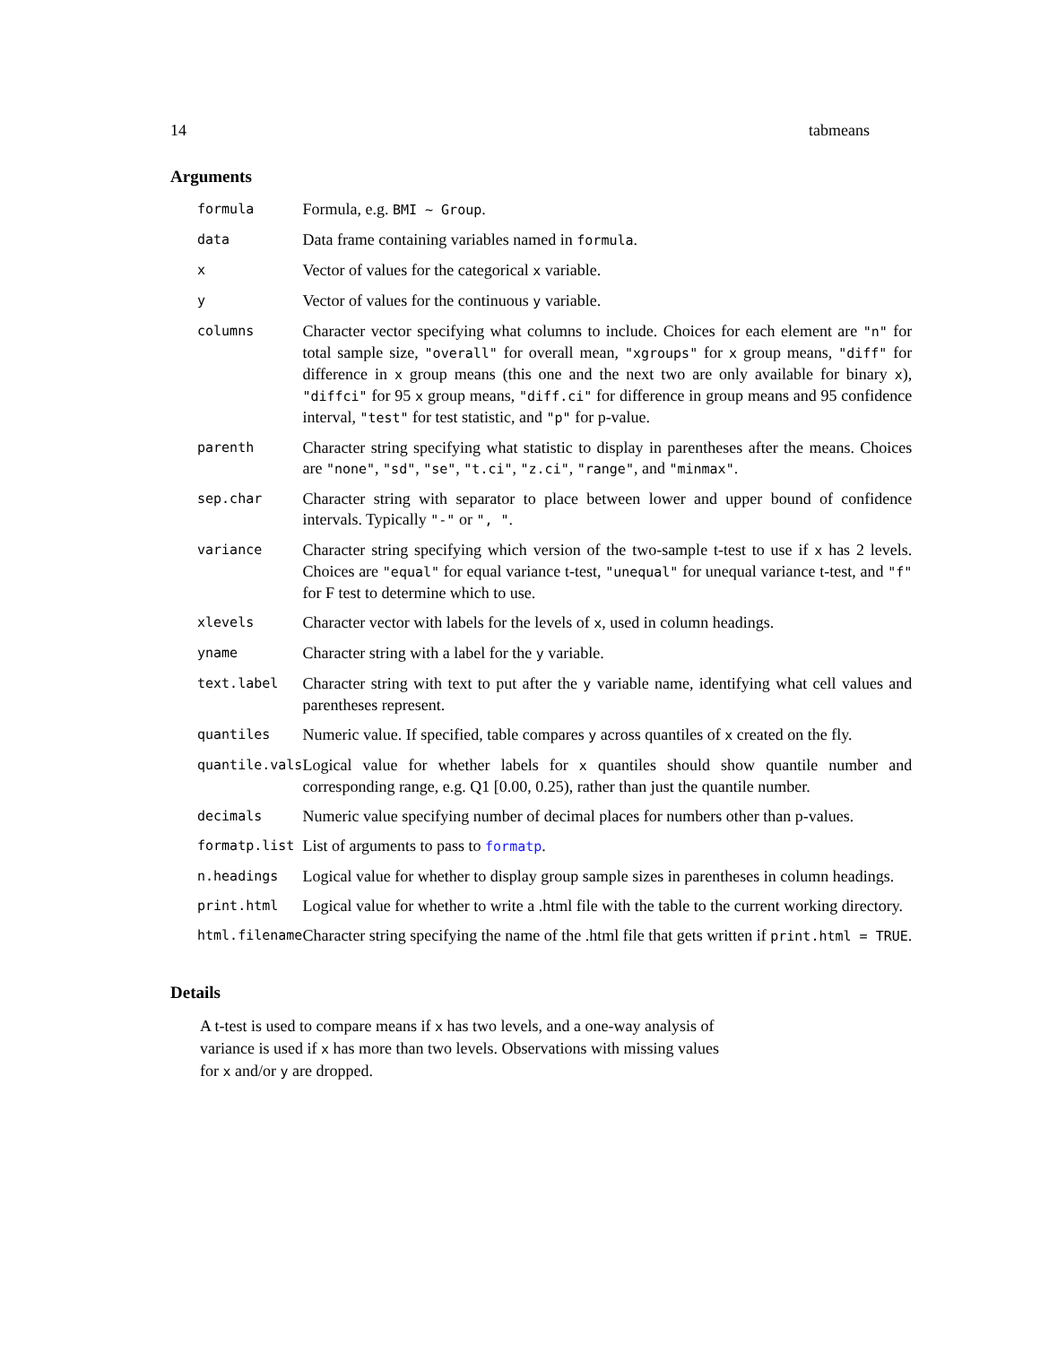14 tabmeans
Arguments
| formula | Formula, e.g. BMI ~ Group . |
| data | Data frame containing variables named in formula . |
| x | Vector of values for the categorical x variable. |
| y | Vector of values for the continuous y variable. |
| columns | Character vector specifying what columns to include. Choices for each element are "n" for total sample size, "overall" for overall mean, "xgroups" for x group means, "diff" for difference in x group means (this one and the next two are only available for binary x ), "diffci" for 95 x group means, "diff.ci" for difference in group means and 95 confidence interval, "test" for test statistic, and "p" for p-value. |
| parenth | Character string specifying what statistic to display in parentheses after the means. Choices are "none" , "sd" , "se" , "t.ci" , "z.ci" , "range" , and "minmax" . |
| sep.char | Character string with separator to place between lower and upper bound of confidence intervals. Typically "-" or ", " . |
| variance | Character string specifying which version of the two-sample t-test to use if x has 2 levels. Choices are "equal" for equal variance t-test, "unequal" for unequal variance t-test, and "f" for F test to determine which to use. |
| xlevels | Character vector with labels for the levels of x , used in column headings. |
| yname | Character string with a label for the y variable. |
| text.label | Character string with text to put after the y variable name, identifying what cell values and parentheses represent. |
| quantiles | Numeric value. If specified, table compares y across quantiles of x created on the fly. |
| quantile.vals | Logical value for whether labels for x quantiles should show quantile number and corresponding range, e.g. Q1 [0.00, 0.25), rather than just the quantile number. |
| decimals | Numeric value specifying number of decimal places for numbers other than p-values. |
| formatp.list | List of arguments to pass to formatp . |
| n.headings | Logical value for whether to display group sample sizes in parentheses in column headings. |
| print.html | Logical value for whether to write a .html file with the table to the current working directory. |
| html.filename | Character string specifying the name of the .html file that gets written if print.html = TRUE . |
Details
A t-test is used to compare means if x has two levels, and a one-way analysis of variance is used if x has more than two levels. Observations with missing values for x and/or y are dropped.